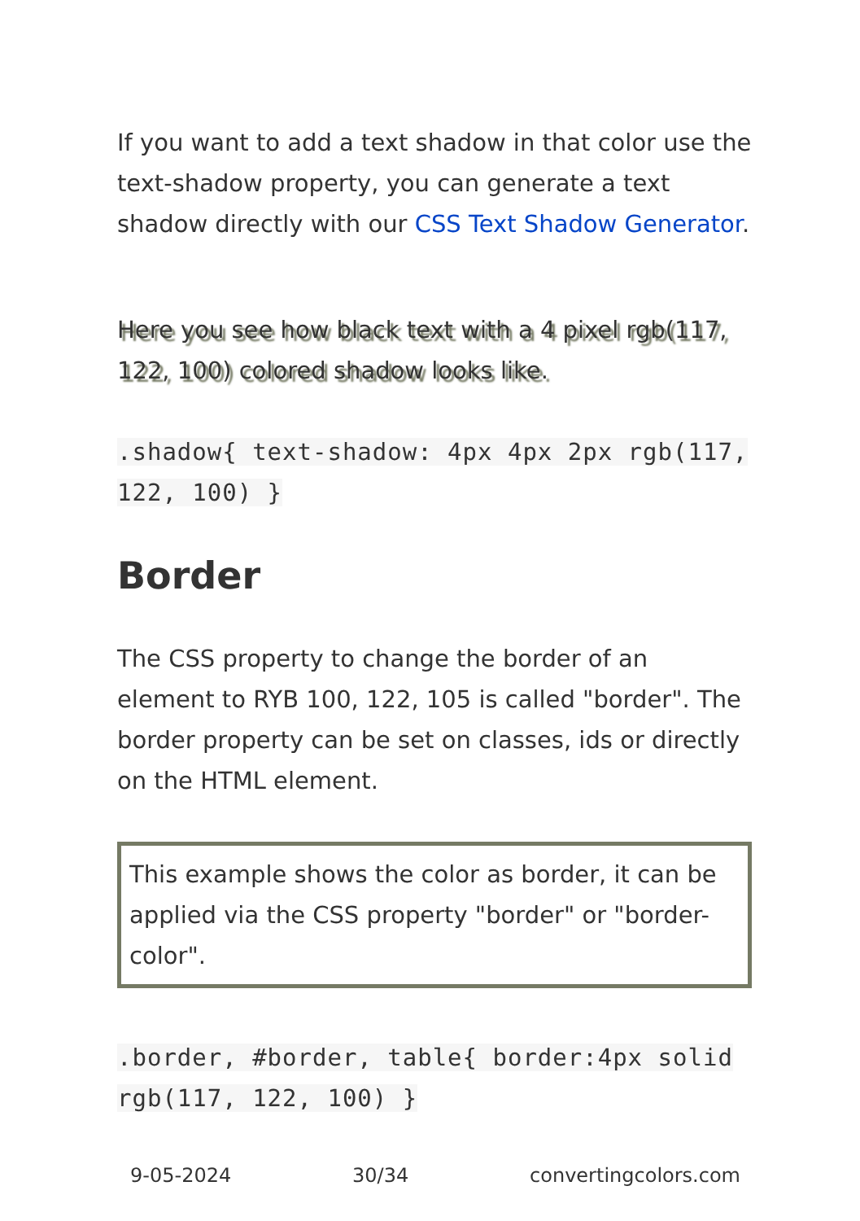If you want to add a text shadow in that color use the text-shadow property, you can generate a text shadow directly with our CSS Text Shadow Generator.
Here you see how black text with a 4 pixel rgb(117, 122, 100) colored shadow looks like.
.shadow{ text-shadow: 4px 4px 2px rgb(117, 122, 100) }
Border
The CSS property to change the border of an element to RYB 100, 122, 105 is called "border". The border property can be set on classes, ids or directly on the HTML element.
This example shows the color as border, it can be applied via the CSS property "border" or "border-color".
.border, #border, table{ border:4px solid rgb(117, 122, 100) }
9-05-2024 30/34 convertingcolors.com